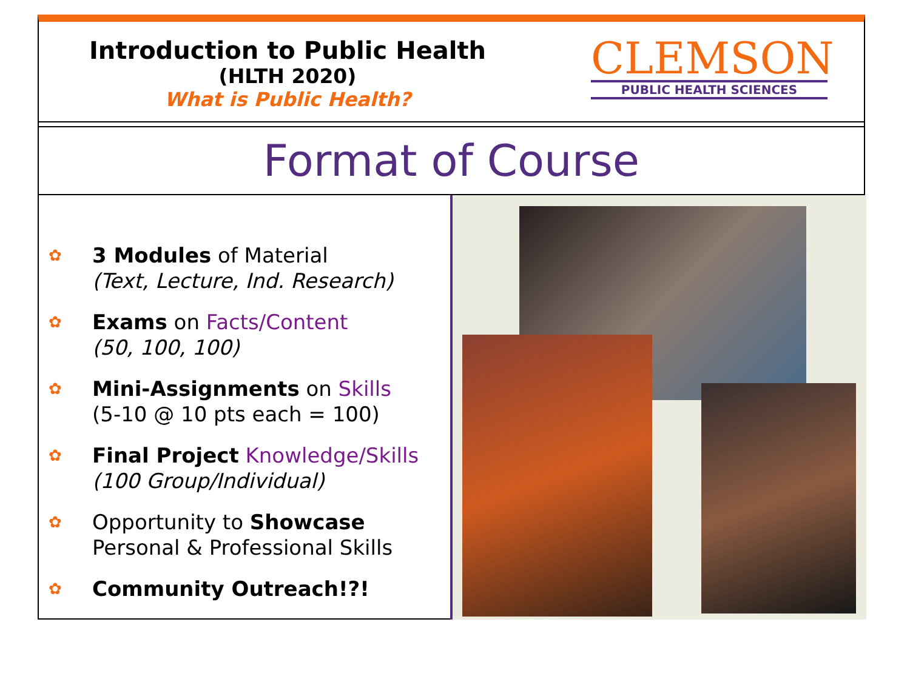Introduction to Public Health
(HLTH 2020)
What is Public Health?
CLEMSON
PUBLIC HEALTH SCIENCES
Format of Course
✿
3 Modules of Material
(Text, Lecture, Ind. Research)
✿
Exams on Facts/Content
(50, 100, 100)
✿
Mini-Assignments on Skills
(5-10 @ 10 pts each = 100)
✿
Final Project Knowledge/Skills
(100 Group/Individual)
✿
Opportunity to Showcase
Personal & Professional Skills
✿
Community Outreach!?!